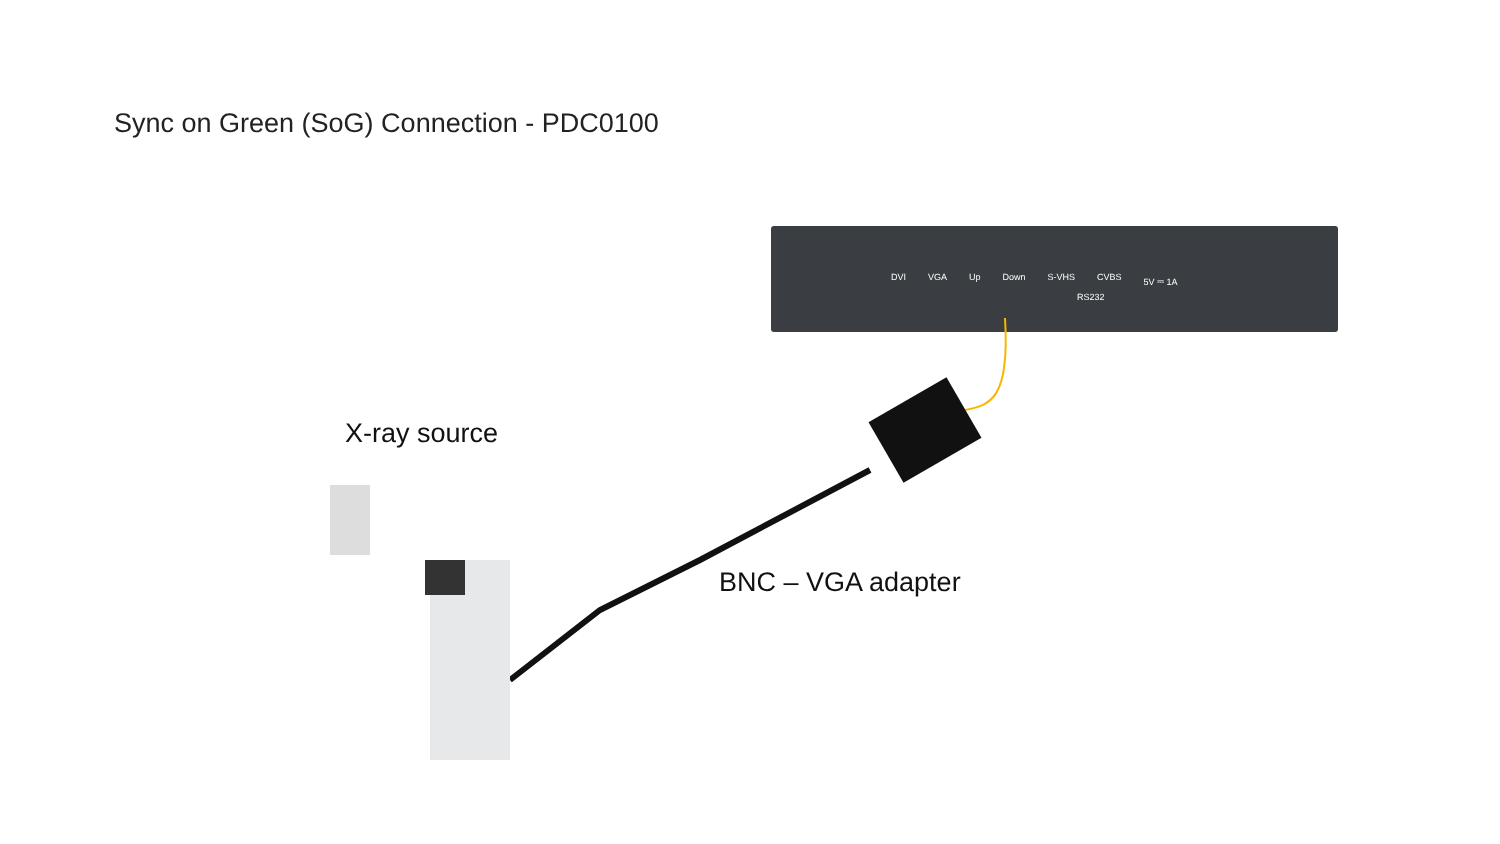Sync on Green (SoG) Connection - PDC0100
DVI VGA Up Down S-VHS CVBS 5V ⎓ 1A
RS232
X-ray source
BNC – VGA adapter